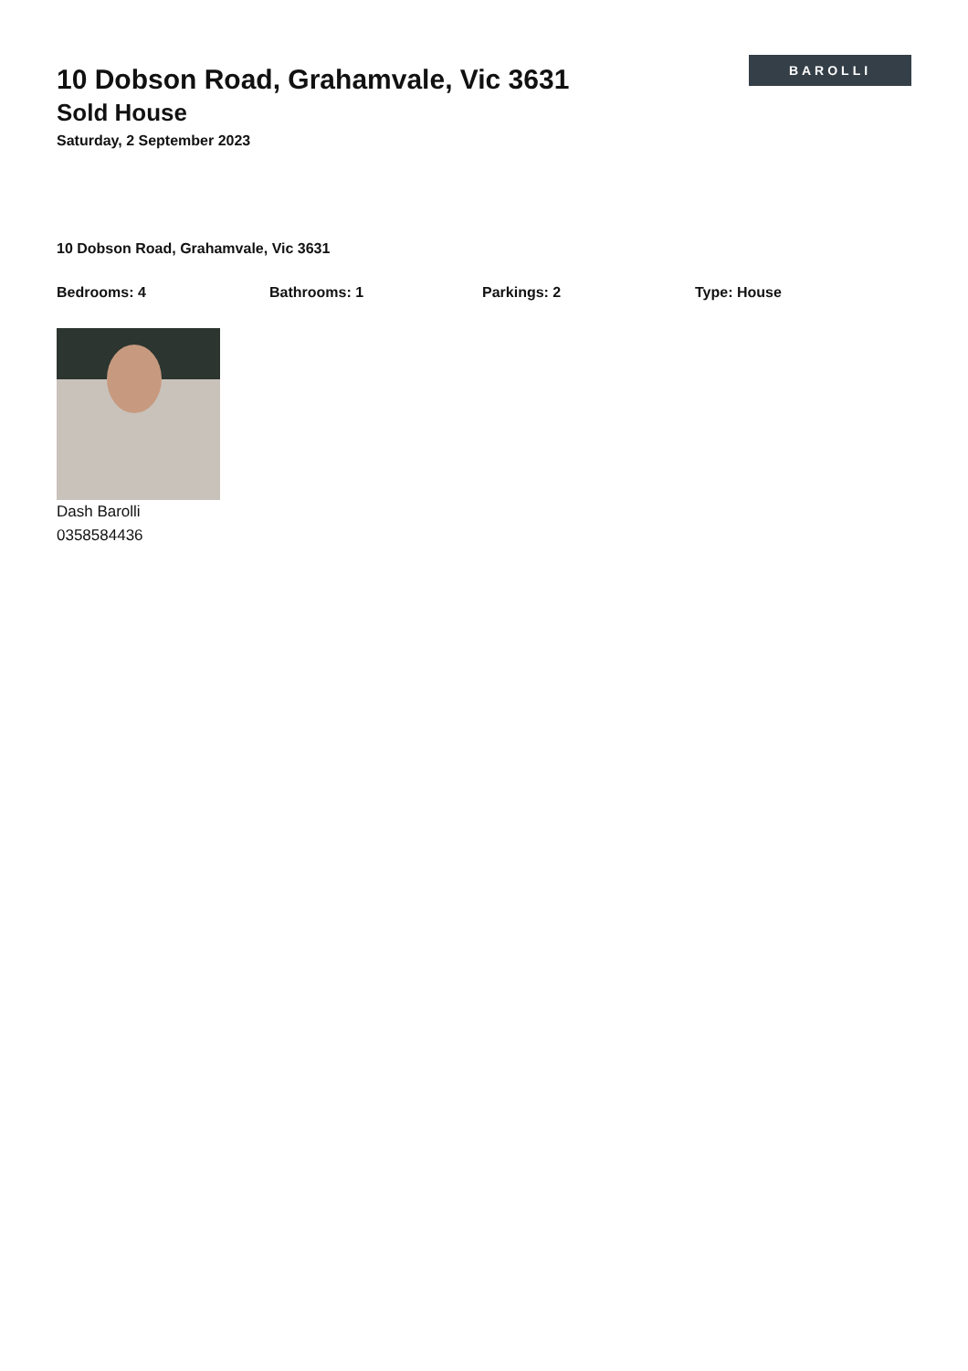10 Dobson Road, Grahamvale, Vic 3631
Sold House
Saturday, 2 September 2023
BAROLLI
10 Dobson Road, Grahamvale, Vic 3631
Bedrooms: 4 Bathrooms: 1 Parkings: 2 Type: House
Dash Barolli
0358584436